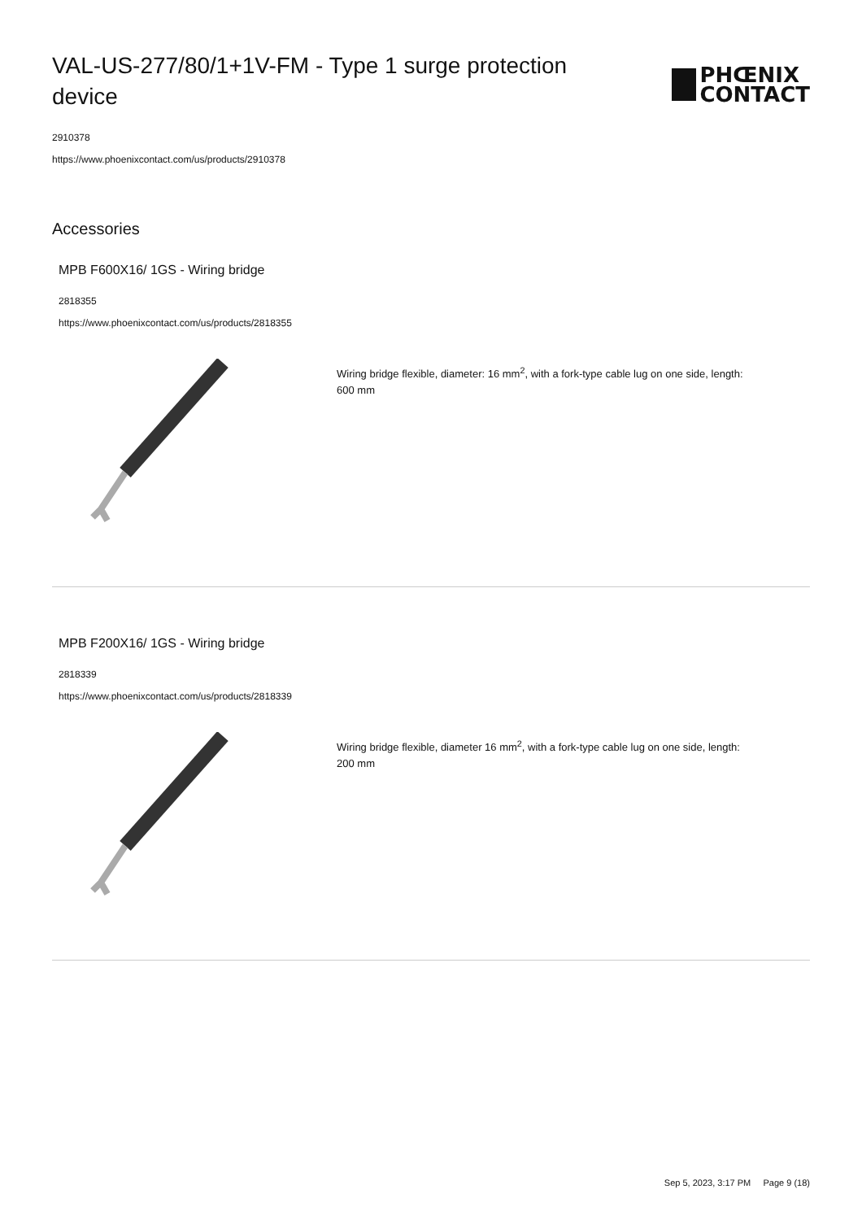VAL-US-277/80/1+1V-FM - Type 1 surge protection device
PHŒNIX
CONTACT
2910378
https://www.phoenixcontact.com/us/products/2910378
Accessories
MPB F600X16/ 1GS - Wiring bridge
2818355
https://www.phoenixcontact.com/us/products/2818355
Wiring bridge flexible, diameter: 16 mm<sup>2</sup>, with a fork-type cable lug on one side, length: 600 mm
MPB F200X16/ 1GS - Wiring bridge
2818339
https://www.phoenixcontact.com/us/products/2818339
Wiring bridge flexible, diameter 16 mm<sup>2</sup>, with a fork-type cable lug on one side, length: 200 mm
Sep 5, 2023, 3:17 PM Page 9 (18)